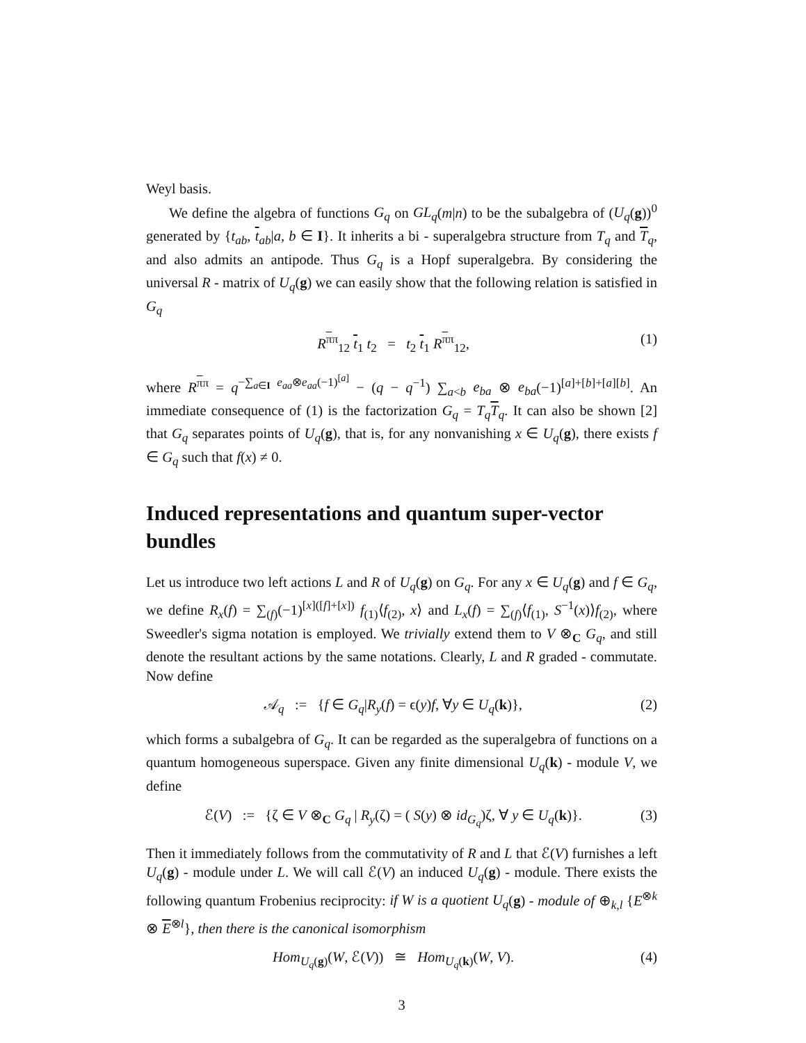Weyl basis.
We define the algebra of functions G<sub>q</sub> on GL<sub>q</sub>(m|n) to be the subalgebra of (U<sub>q</sub>(g))<sup>0</sup> generated by {t<sub>ab</sub>, t<sub>ab</sub>|a, b ∈ I}. It inherits a bi - superalgebra structure from T<sub>q</sub> and T<sub>q</sub>, and also admits an antipode. Thus G<sub>q</sub> is a Hopf superalgebra. By considering the universal R - matrix of U<sub>q</sub>(g) we can easily show that the following relation is satisfied in G<sub>q</sub>
R<sup>ππ</sup><sub>12</sub> t<sub>1</sub> t<sub>2</sub> = t<sub>2</sub> t<sub>1</sub> R<sup>ππ</sup><sub>12</sub>, (1)
where R<sup>ππ</sup> = q<sup>−∑<sub>a∈I</sub> e<sub>aa</sub>⊗e<sub>aa</sub>(−1)<sup>[a]</sup></sup> − (q − q<sup>−1</sup>) ∑<sub>a<b</sub> e<sub>ba</sub> ⊗ e<sub>ba</sub>(−1)<sup>[a]+[b]+[a][b]</sup>. An immediate consequence of (1) is the factorization G<sub>q</sub> = T<sub>q</sub> T<sub>q</sub>. It can also be shown [2] that G<sub>q</sub> separates points of U<sub>q</sub>(g), that is, for any nonvanishing x ∈ U<sub>q</sub>(g), there exists f ∈ G<sub>q</sub> such that f(x) ≠ 0.
Induced representations and quantum super-vector bundles
Let us introduce two left actions L and R of U<sub>q</sub>(g) on G<sub>q</sub>. For any x ∈ U<sub>q</sub>(g) and f ∈ G<sub>q</sub>, we define R<sub>x</sub>(f) = ∑<sub>(f)</sub>(−1)<sup>[x]([f]+[x])</sup> f<sub>(1)</sub>⟨f<sub>(2)</sub>, x⟩ and L<sub>x</sub>(f) = ∑<sub>(f)</sub>⟨f<sub>(1)</sub>, S<sup>−1</sup>(x)⟩f<sub>(2)</sub>, where Sweedler's sigma notation is employed. We trivially extend them to V ⊗<sub>C</sub> G<sub>q</sub>, and still denote the resultant actions by the same notations. Clearly, L and R graded - commutate. Now define
𝒜<sub>q</sub> := {f ∈ G<sub>q</sub>|R<sub>y</sub>(f) = ϵ(y)f, ∀y ∈ U<sub>q</sub>(k)}, (2)
which forms a subalgebra of G<sub>q</sub>. It can be regarded as the superalgebra of functions on a quantum homogeneous superspace. Given any finite dimensional U<sub>q</sub>(k) - module V, we define
ℰ(V) := {ζ ∈ V ⊗<sub>C</sub> G<sub>q</sub> | R<sub>y</sub>(ζ) = ( S(y) ⊗ id<sub>G<sub>q</sub></sub>)ζ, ∀ y ∈ U<sub>q</sub>(k)}. (3)
Then it immediately follows from the commutativity of R and L that ℰ(V) furnishes a left U<sub>q</sub>(g) - module under L. We will call ℰ(V) an induced U<sub>q</sub>(g) - module. There exists the following quantum Frobenius reciprocity: if W is a quotient U<sub>q</sub>(g) - module of ⊕<sub>k,l</sub> {E<sup>⊗k</sup> ⊗ E<sup>⊗l</sup>}, then there is the canonical isomorphism
Hom<sub>U<sub>q</sub>(g)</sub>(W, ℰ(V)) ≅ Hom<sub>U<sub>q</sub>(k)</sub>(W, V). (4)
3